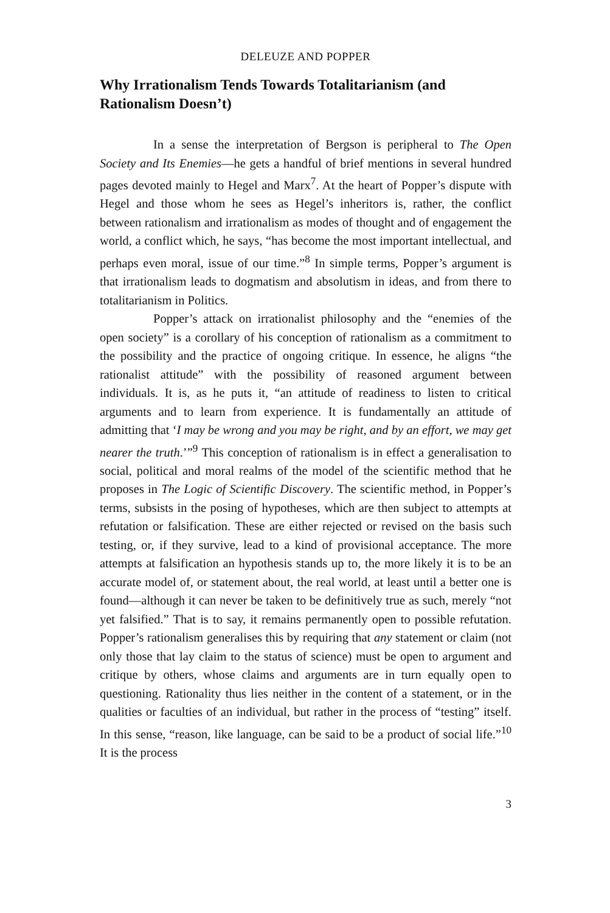DELEUZE AND POPPER
Why Irrationalism Tends Towards Totalitarianism (and Rationalism Doesn’t)
In a sense the interpretation of Bergson is peripheral to The Open Society and Its Enemies—he gets a handful of brief mentions in several hundred pages devoted mainly to Hegel and Marx<sup>7</sup>. At the heart of Popper’s dispute with Hegel and those whom he sees as Hegel’s inheritors is, rather, the conflict between rationalism and irrationalism as modes of thought and of engagement the world, a conflict which, he says, “has become the most important intellectual, and perhaps even moral, issue of our time.”<sup>8</sup> In simple terms, Popper’s argument is that irrationalism leads to dogmatism and absolutism in ideas, and from there to totalitarianism in Politics.
Popper’s attack on irrationalist philosophy and the “enemies of the open society” is a corollary of his conception of rationalism as a commitment to the possibility and the practice of ongoing critique. In essence, he aligns “the rationalist attitude” with the possibility of reasoned argument between individuals. It is, as he puts it, “an attitude of readiness to listen to critical arguments and to learn from experience. It is fundamentally an attitude of admitting that ‘I may be wrong and you may be right, and by an effort, we may get nearer the truth.’”<sup>9</sup> This conception of rationalism is in effect a generalisation to social, political and moral realms of the model of the scientific method that he proposes in The Logic of Scientific Discovery. The scientific method, in Popper’s terms, subsists in the posing of hypotheses, which are then subject to attempts at refutation or falsification. These are either rejected or revised on the basis such testing, or, if they survive, lead to a kind of provisional acceptance. The more attempts at falsification an hypothesis stands up to, the more likely it is to be an accurate model of, or statement about, the real world, at least until a better one is found—although it can never be taken to be definitively true as such, merely “not yet falsified.” That is to say, it remains permanently open to possible refutation. Popper’s rationalism generalises this by requiring that any statement or claim (not only those that lay claim to the status of science) must be open to argument and critique by others, whose claims and arguments are in turn equally open to questioning. Rationality thus lies neither in the content of a statement, or in the qualities or faculties of an individual, but rather in the process of “testing” itself. In this sense, “reason, like language, can be said to be a product of social life.”<sup>10</sup> It is the process
3